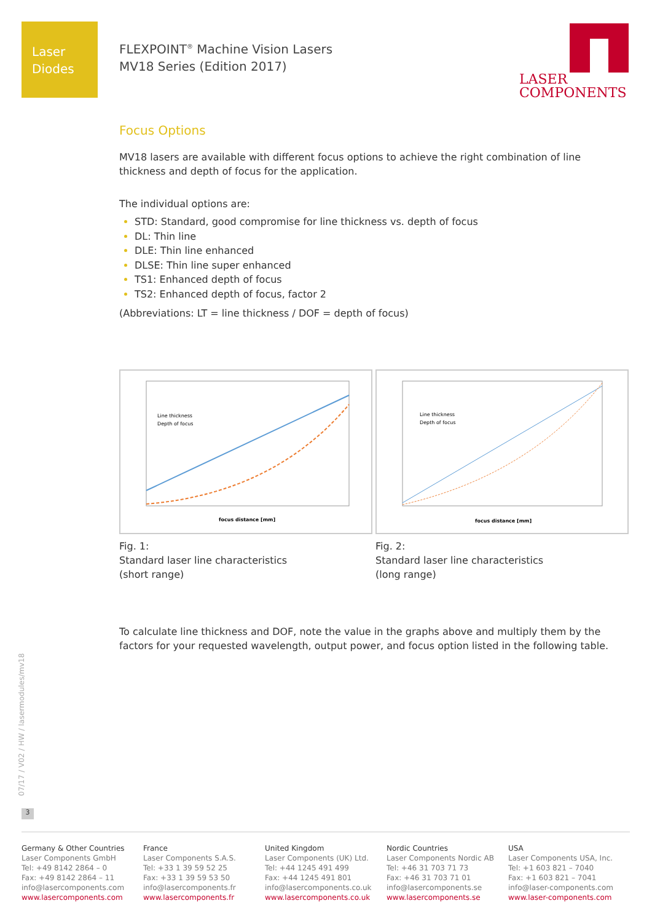Laser
Diodes
FLEXPOINT<sup>®</sup> Machine Vision Lasers
MV18 Series (Edition 2017)
LASER
COMPONENTS
Focus Options
MV18 lasers are available with different focus options to achieve the right combination of line thickness and depth of focus for the application.
The individual options are:
STD: Standard, good compromise for line thickness vs. depth of focus
DL: Thin line
DLE: Thin line enhanced
DLSE: Thin line super enhanced
TS1: Enhanced depth of focus
TS2: Enhanced depth of focus, factor 2
(Abbreviations: LT = line thickness / DOF = depth of focus)
Line thickness
Depth of focus
focus distance [mm]
Fig. 1:
Standard laser line characteristics
(short range)
Line thickness
Depth of focus
focus distance [mm]
Fig. 2:
Standard laser line characteristics
(long range)
To calculate line thickness and DOF, note the value in the graphs above and multiply them by the factors for your requested wavelength, output power, and focus option listed in the following table.
07/17 / V02 / HW / lasermodules/mv18
3
Germany & Other Countries
Laser Components GmbH
Tel: +49 8142 2864 – 0
Fax: +49 8142 2864 – 11
info@lasercomponents.com
www.lasercomponents.com
France
Laser Components S.A.S.
Tel: +33 1 39 59 52 25
Fax: +33 1 39 59 53 50
info@lasercomponents.fr
www.lasercomponents.fr
United Kingdom
Laser Components (UK) Ltd.
Tel: +44 1245 491 499
Fax: +44 1245 491 801
info@lasercomponents.co.uk
www.lasercomponents.co.uk
Nordic Countries
Laser Components Nordic AB
Tel: +46 31 703 71 73
Fax: +46 31 703 71 01
info@lasercomponents.se
www.lasercomponents.se
USA
Laser Components USA, Inc.
Tel: +1 603 821 – 7040
Fax: +1 603 821 – 7041
info@laser-components.com
www.laser-components.com